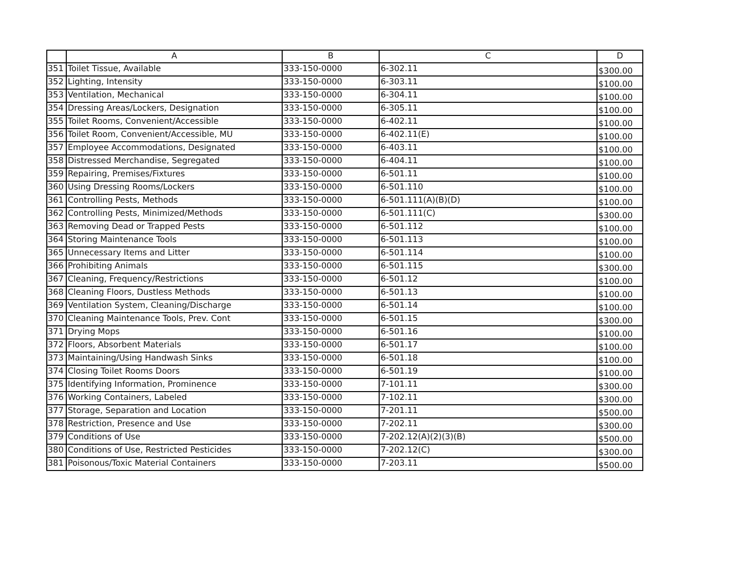| | A | B | C | D |
| --- | --- | --- | --- | --- |
| 351 | Toilet Tissue, Available | 333-150-0000 | 6-302.11 | $300.00 |
| 352 | Lighting, Intensity | 333-150-0000 | 6-303.11 | $100.00 |
| 353 | Ventilation, Mechanical | 333-150-0000 | 6-304.11 | $100.00 |
| 354 | Dressing Areas/Lockers, Designation | 333-150-0000 | 6-305.11 | $100.00 |
| 355 | Toilet Rooms, Convenient/Accessible | 333-150-0000 | 6-402.11 | $100.00 |
| 356 | Toilet Room, Convenient/Accessible, MU | 333-150-0000 | 6-402.11(E) | $100.00 |
| 357 | Employee Accommodations, Designated | 333-150-0000 | 6-403.11 | $100.00 |
| 358 | Distressed Merchandise, Segregated | 333-150-0000 | 6-404.11 | $100.00 |
| 359 | Repairing, Premises/Fixtures | 333-150-0000 | 6-501.11 | $100.00 |
| 360 | Using Dressing Rooms/Lockers | 333-150-0000 | 6-501.110 | $100.00 |
| 361 | Controlling Pests, Methods | 333-150-0000 | 6-501.111(A)(B)(D) | $100.00 |
| 362 | Controlling Pests, Minimized/Methods | 333-150-0000 | 6-501.111(C) | $300.00 |
| 363 | Removing Dead or Trapped Pests | 333-150-0000 | 6-501.112 | $100.00 |
| 364 | Storing Maintenance Tools | 333-150-0000 | 6-501.113 | $100.00 |
| 365 | Unnecessary Items and Litter | 333-150-0000 | 6-501.114 | $100.00 |
| 366 | Prohibiting Animals | 333-150-0000 | 6-501.115 | $300.00 |
| 367 | Cleaning, Frequency/Restrictions | 333-150-0000 | 6-501.12 | $100.00 |
| 368 | Cleaning Floors, Dustless Methods | 333-150-0000 | 6-501.13 | $100.00 |
| 369 | Ventilation System, Cleaning/Discharge | 333-150-0000 | 6-501.14 | $100.00 |
| 370 | Cleaning Maintenance Tools, Prev. Cont | 333-150-0000 | 6-501.15 | $300.00 |
| 371 | Drying Mops | 333-150-0000 | 6-501.16 | $100.00 |
| 372 | Floors, Absorbent Materials | 333-150-0000 | 6-501.17 | $100.00 |
| 373 | Maintaining/Using Handwash Sinks | 333-150-0000 | 6-501.18 | $100.00 |
| 374 | Closing Toilet Rooms Doors | 333-150-0000 | 6-501.19 | $100.00 |
| 375 | Identifying Information, Prominence | 333-150-0000 | 7-101.11 | $300.00 |
| 376 | Working Containers, Labeled | 333-150-0000 | 7-102.11 | $300.00 |
| 377 | Storage, Separation and Location | 333-150-0000 | 7-201.11 | $500.00 |
| 378 | Restriction, Presence and Use | 333-150-0000 | 7-202.11 | $300.00 |
| 379 | Conditions of Use | 333-150-0000 | 7-202.12(A)(2)(3)(B) | $500.00 |
| 380 | Conditions of Use, Restricted Pesticides | 333-150-0000 | 7-202.12(C) | $300.00 |
| 381 | Poisonous/Toxic Material Containers | 333-150-0000 | 7-203.11 | $500.00 |